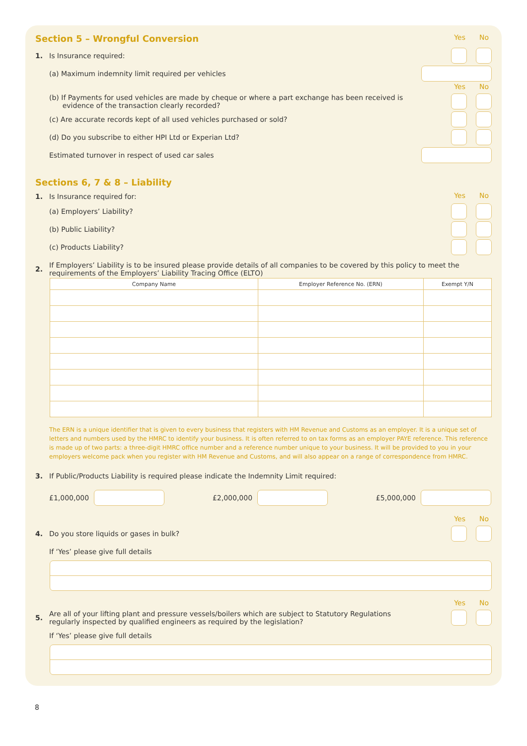Section 5 – Wrongful Conversion
Yes No
1. Is Insurance required:
(a) Maximum indemnity limit required per vehicles
Yes No
(b) If Payments for used vehicles are made by cheque or where a part exchange has been received is
evidence of the transaction clearly recorded?
(c) Are accurate records kept of all used vehicles purchased or sold?
(d) Do you subscribe to either HPI Ltd or Experian Ltd?
Estimated turnover in respect of used car sales
Sections 6, 7 & 8 – Liability
1. Is Insurance required for:
Yes No
(a) Employers’ Liability?
(b) Public Liability?
(c) Products Liability?
2. If Employers’ Liability is to be insured please provide details of all companies to be covered by this policy to meet the requirements of the Employers’ Liability Tracing Office (ELTO)
| Company Name | Employer Reference No. (ERN) | Exempt Y/N |
| --- | --- | --- |
The ERN is a unique identifier that is given to every business that registers with HM Revenue and Customs as an employer. It is a unique set of letters and numbers used by the HMRC to identify your business. It is often referred to on tax forms as an employer PAYE reference. This reference is made up of two parts: a three-digit HMRC office number and a reference number unique to your business. It will be provided to you in your employers welcome pack when you register with HM Revenue and Customs, and will also appear on a range of correspondence from HMRC.
3. If Public/Products Liability is required please indicate the Indemnity Limit required:
£1,000,000 £2,000,000 £5,000,000
Yes No
4. Do you store liquids or gases in bulk?
If ‘Yes’ please give full details
Yes No
5. Are all of your lifting plant and pressure vessels/boilers which are subject to Statutory Regulations
regularly inspected by qualified engineers as required by the legislation?
If ‘Yes’ please give full details
8